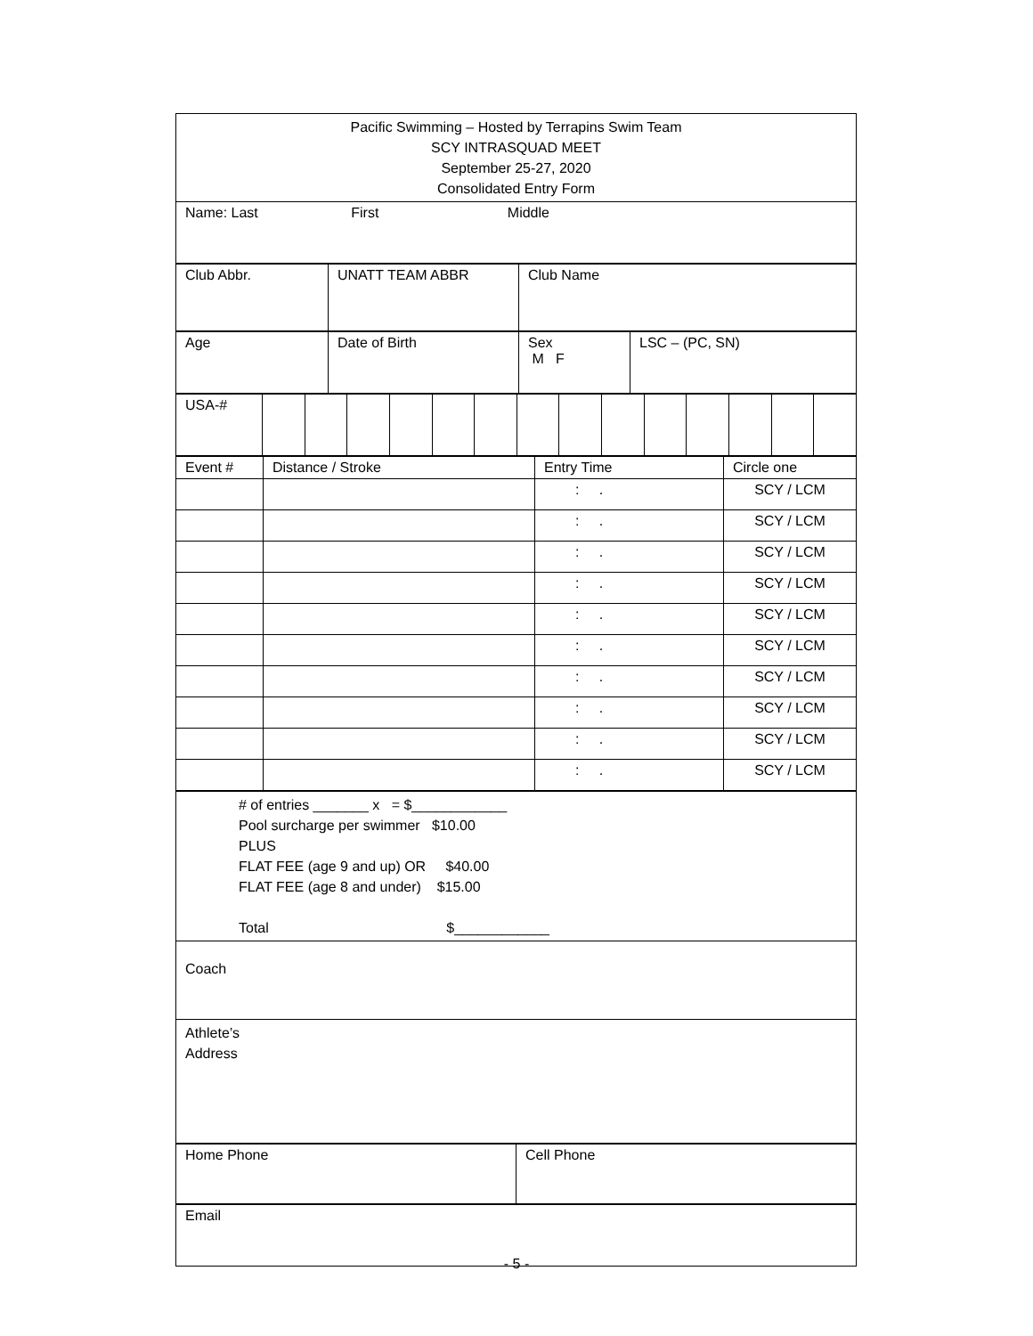| Pacific Swimming – Hosted by Terrapins Swim Team SCY INTRASQUAD MEET September 25-27, 2020 Consolidated Entry Form |
| Name: Last First Middle |
| Club Abbr. | UNATT TEAM ABBR | Club Name |
| Age | Date of Birth | Sex M F | LSC – (PC, SN) |
| USA-# | | | | | | | | | | | | | | |
| Event # | Distance / Stroke | Entry Time | Circle one |
| | | : . | SCY / LCM |
| | | : . | SCY / LCM |
| | | : . | SCY / LCM |
| | | : . | SCY / LCM |
| | | : . | SCY / LCM |
| | | : . | SCY / LCM |
| | | : . | SCY / LCM |
| | | : . | SCY / LCM |
| | | : . | SCY / LCM |
| | | : . | SCY / LCM |
| # of entries _______ x = $____________ Pool surcharge per swimmer $10.00 PLUS FLAT FEE (age 9 and up) OR $40.00 FLAT FEE (age 8 and under) $15.00 Total $____________ |
| Coach |
| Athlete’s Address |
| Home Phone | Cell Phone |
| Email |
- 5 -